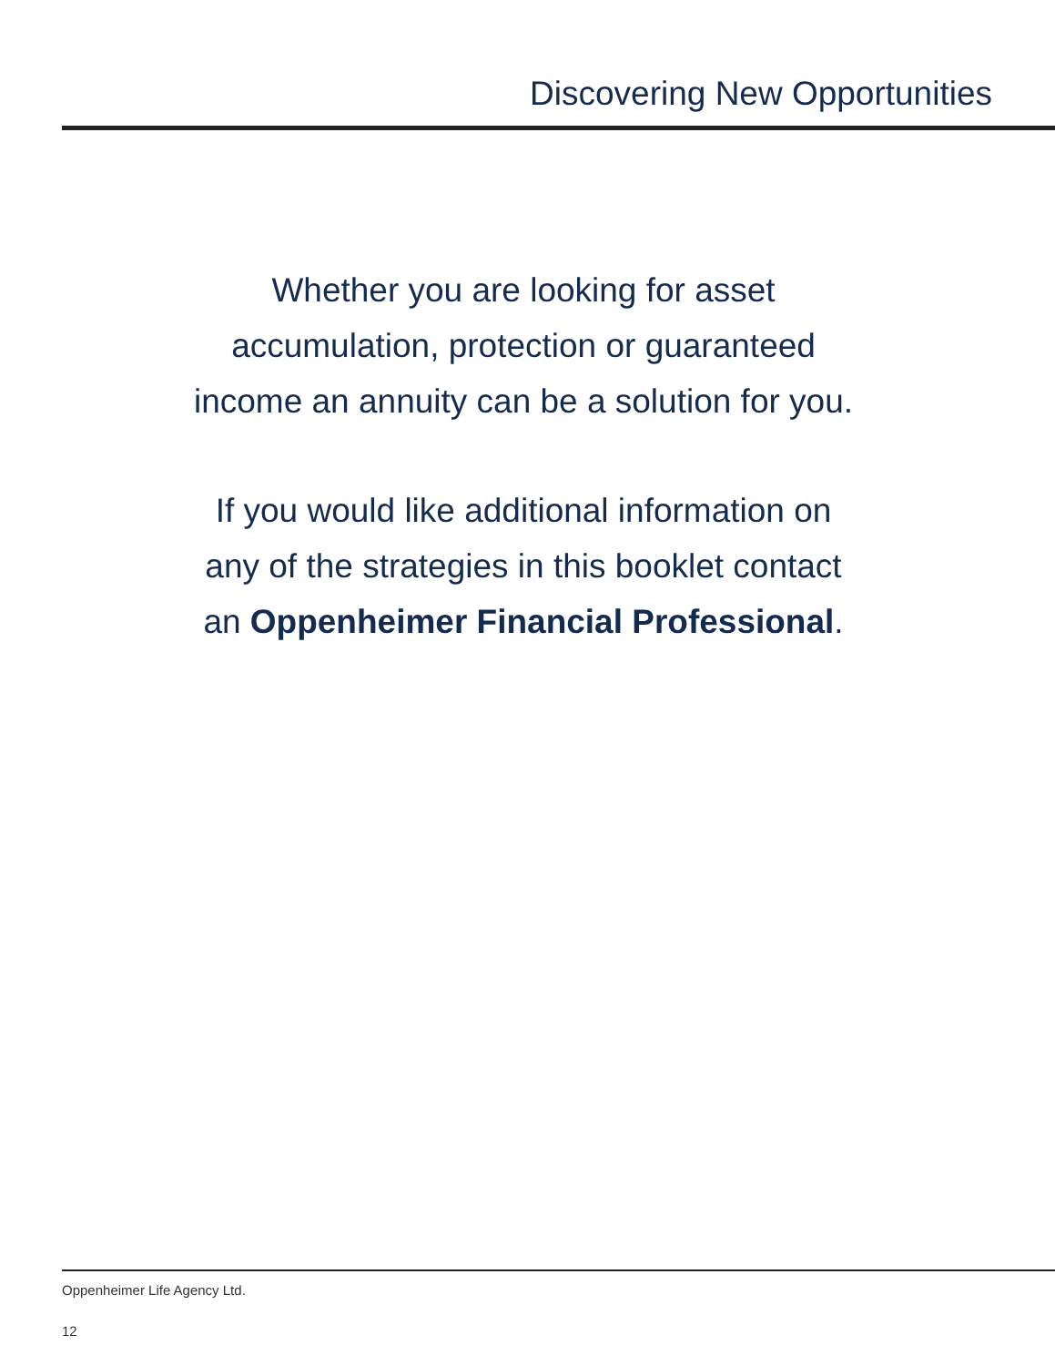Discovering New Opportunities
Whether you are looking for asset
accumulation, protection or guaranteed
income an annuity can be a solution for you.
If you would like additional information on
any of the strategies in this booklet contact
an Oppenheimer Financial Professional.
Oppenheimer Life Agency Ltd.
12